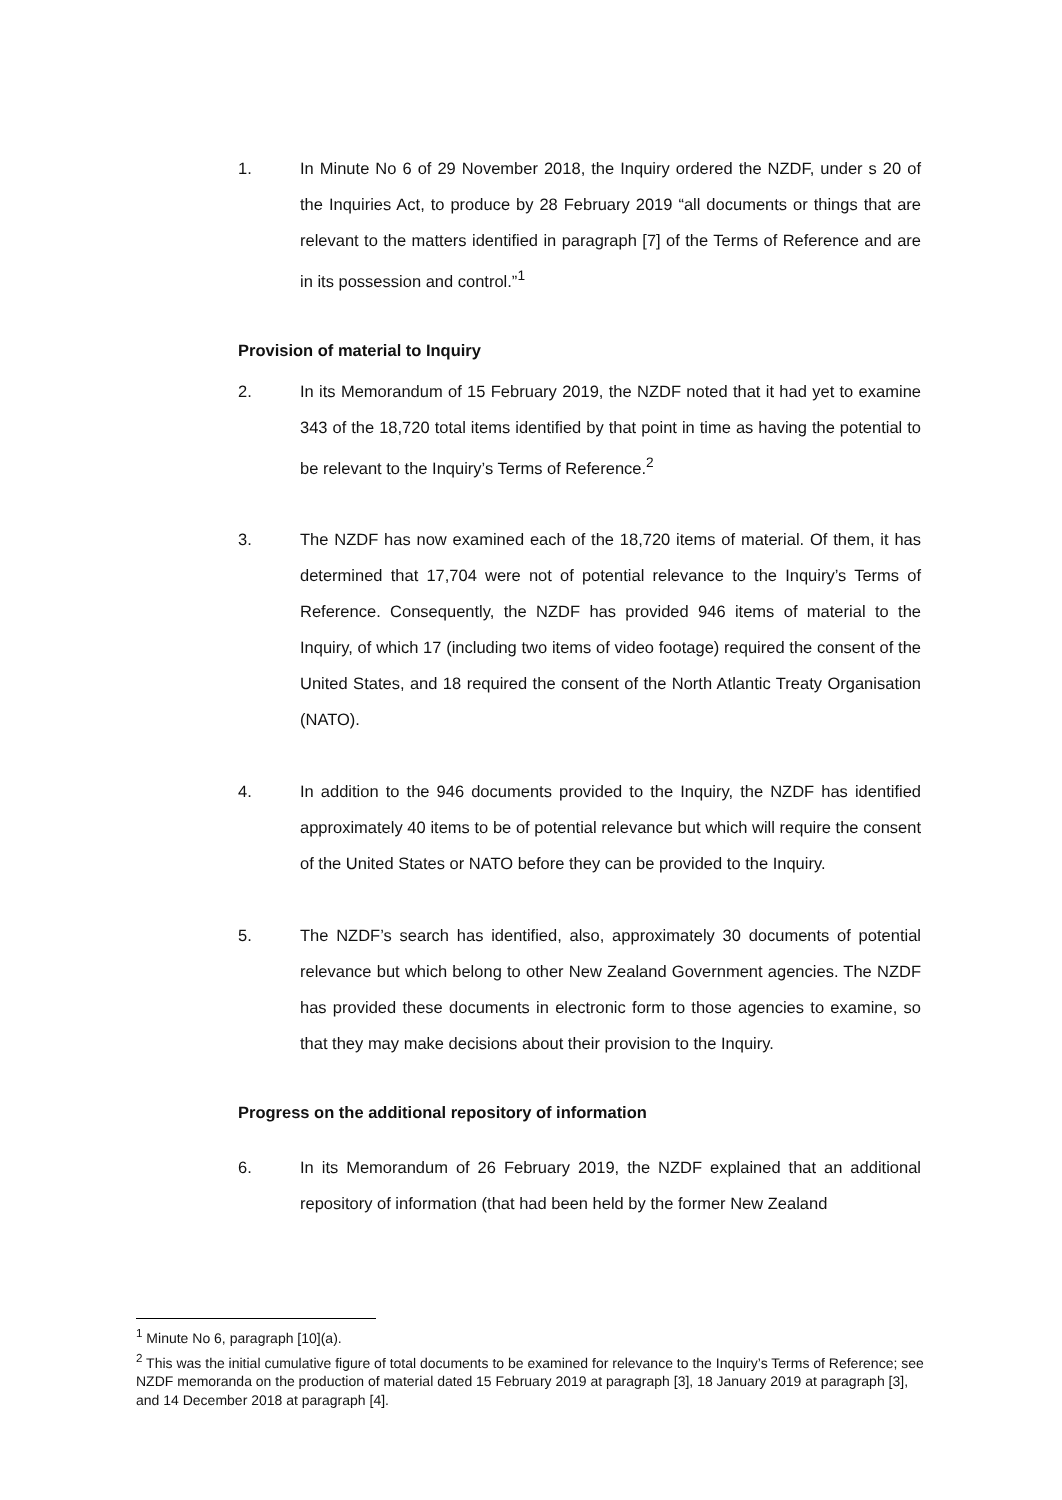1. In Minute No 6 of 29 November 2018, the Inquiry ordered the NZDF, under s 20 of the Inquiries Act, to produce by 28 February 2019 “all documents or things that are relevant to the matters identified in paragraph [7] of the Terms of Reference and are in its possession and control.”<sup>1</sup>
Provision of material to Inquiry
2. In its Memorandum of 15 February 2019, the NZDF noted that it had yet to examine 343 of the 18,720 total items identified by that point in time as having the potential to be relevant to the Inquiry’s Terms of Reference.<sup>2</sup>
3. The NZDF has now examined each of the 18,720 items of material. Of them, it has determined that 17,704 were not of potential relevance to the Inquiry’s Terms of Reference. Consequently, the NZDF has provided 946 items of material to the Inquiry, of which 17 (including two items of video footage) required the consent of the United States, and 18 required the consent of the North Atlantic Treaty Organisation (NATO).
4. In addition to the 946 documents provided to the Inquiry, the NZDF has identified approximately 40 items to be of potential relevance but which will require the consent of the United States or NATO before they can be provided to the Inquiry.
5. The NZDF’s search has identified, also, approximately 30 documents of potential relevance but which belong to other New Zealand Government agencies. The NZDF has provided these documents in electronic form to those agencies to examine, so that they may make decisions about their provision to the Inquiry.
Progress on the additional repository of information
6. In its Memorandum of 26 February 2019, the NZDF explained that an additional repository of information (that had been held by the former New Zealand
<sup>1</sup> Minute No 6, paragraph [10](a).
<sup>2</sup> This was the initial cumulative figure of total documents to be examined for relevance to the Inquiry’s Terms of Reference; see NZDF memoranda on the production of material dated 15 February 2019 at paragraph [3], 18 January 2019 at paragraph [3], and 14 December 2018 at paragraph [4].